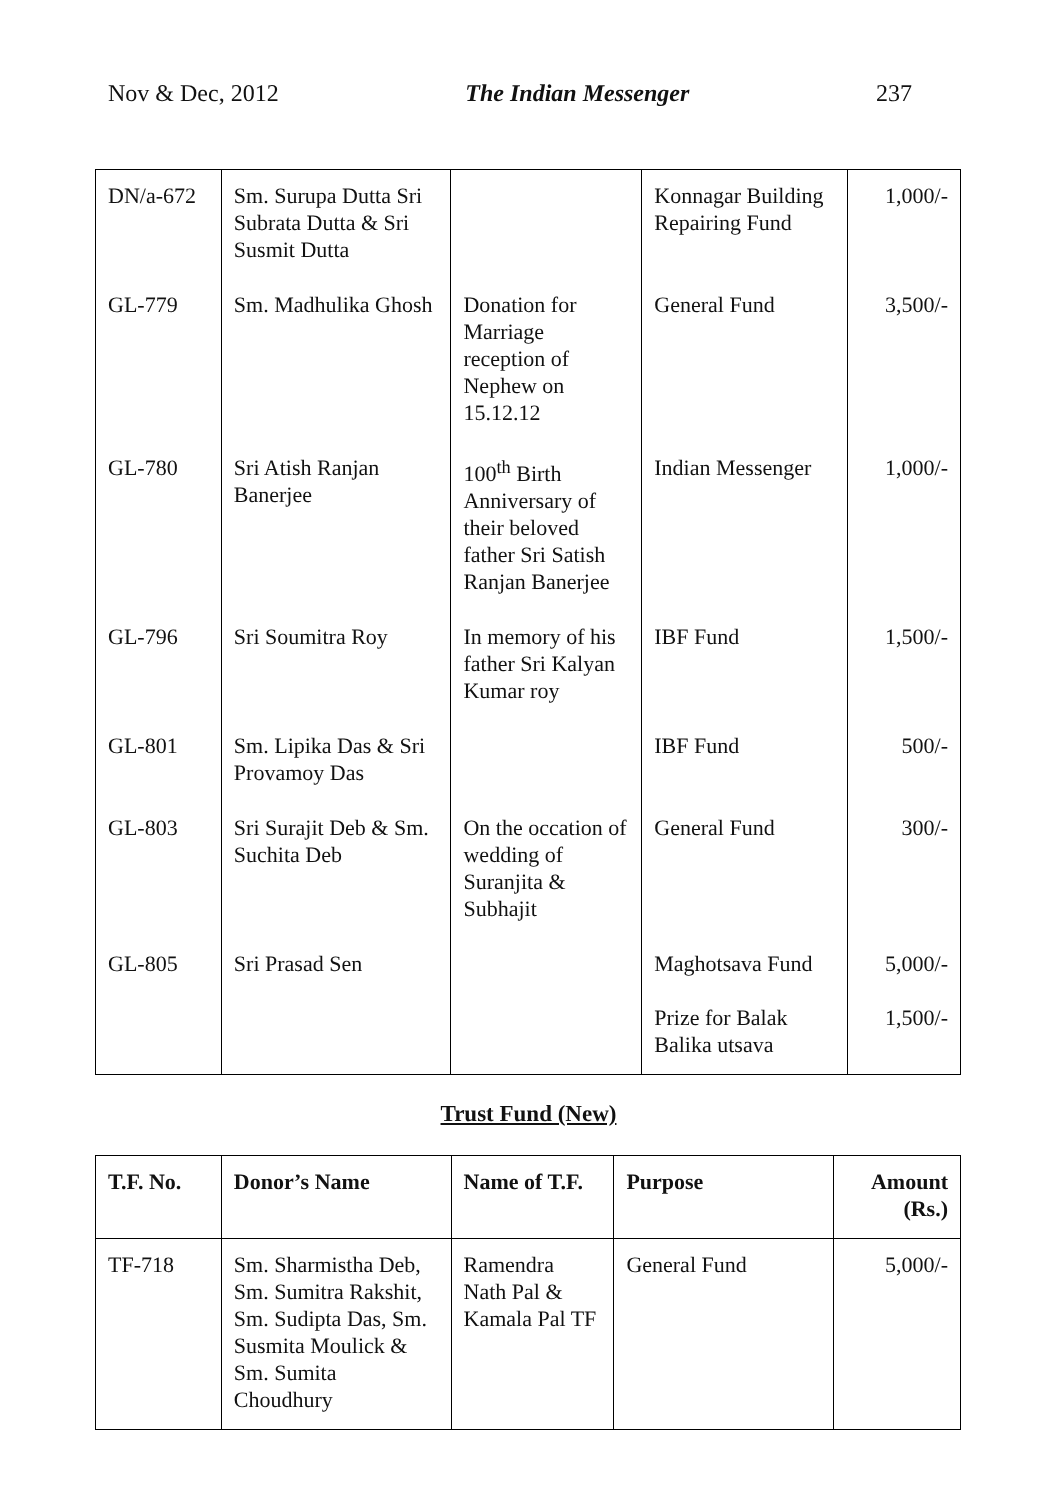Nov & Dec, 2012 The Indian Messenger 237
| DN/a-672 | Sm. Surupa Dutta Sri Subrata Dutta & Sri Susmit Dutta | | Konnagar Building Repairing Fund | 1,000/- |
| GL-779 | Sm. Madhulika Ghosh | Donation for Marriage reception of Nephew on 15.12.12 | General Fund | 3,500/- |
| GL-780 | Sri Atish Ranjan Banerjee | 100<sup>th</sup> Birth Anniversary of their beloved father Sri Satish Ranjan Banerjee | Indian Messenger | 1,000/- |
| GL-796 | Sri Soumitra Roy | In memory of his father Sri Kalyan Kumar roy | IBF Fund | 1,500/- |
| GL-801 | Sm. Lipika Das & Sri Provamoy Das | | IBF Fund | 500/- |
| GL-803 | Sri Surajit Deb & Sm. Suchita Deb | On the occation of wedding of Suranjita & Subhajit | General Fund | 300/- |
| GL-805 | Sri Prasad Sen | | Maghotsava Fund Prize for Balak Balika utsava | 5,000/- 1,500/- |
Trust Fund (New)
| T.F. No. | Donor’s Name | Name of T.F. | Purpose | Amount (Rs.) |
| --- | --- | --- | --- | --- |
| TF-718 | Sm. Sharmistha Deb, Sm. Sumitra Rakshit, Sm. Sudipta Das, Sm. Susmita Moulick & Sm. Sumita Choudhury | Ramendra Nath Pal & Kamala Pal TF | General Fund | 5,000/- |